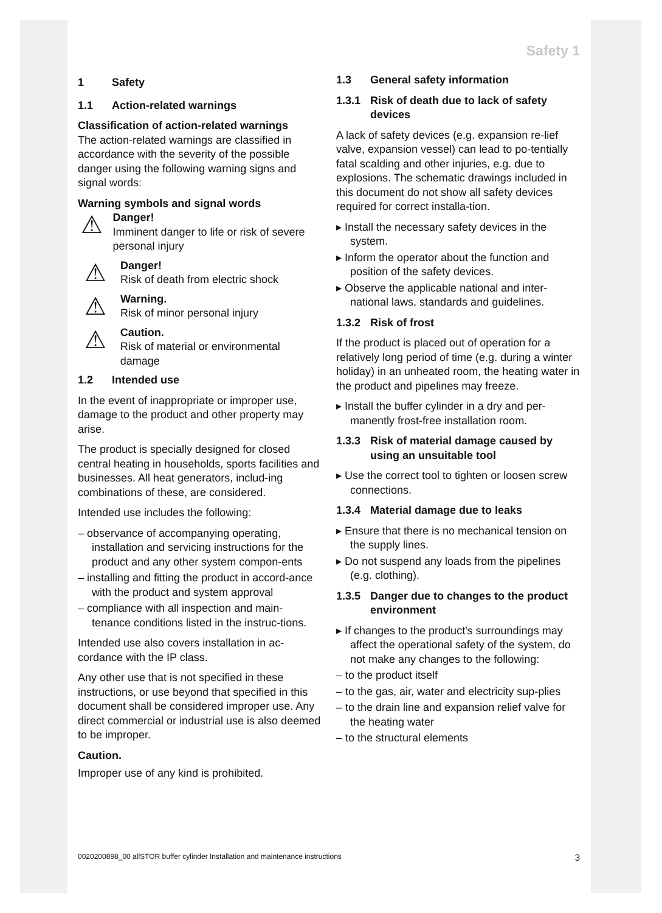Safety 1
1 Safety
1.1 Action-related warnings
Classification of action-related warnings
The action-related warnings are classified in accordance with the severity of the possible danger using the following warning signs and signal words:
Warning symbols and signal words
⚠
Danger!
Imminent danger to life or risk of severe personal injury
⚠
Danger!
Risk of death from electric shock
⚠
Warning.
Risk of minor personal injury
⚠
Caution.
Risk of material or environmental damage
1.2 Intended use
In the event of inappropriate or improper use, damage to the product and other property may arise.
The product is specially designed for closed central heating in households, sports facilities and businesses. All heat generators, includ-ing combinations of these, are considered.
Intended use includes the following:
– observance of accompanying operating, installation and servicing instructions for the product and any other system compon-ents
– installing and fitting the product in accord-ance with the product and system approval
– compliance with all inspection and main-tenance conditions listed in the instruc-tions.
Intended use also covers installation in ac-cordance with the IP class.
Any other use that is not specified in these instructions, or use beyond that specified in this document shall be considered improper use. Any direct commercial or industrial use is also deemed to be improper.
Caution.
Improper use of any kind is prohibited.
1.3 General safety information
1.3.1 Risk of death due to lack of safety devices
A lack of safety devices (e.g. expansion re-lief valve, expansion vessel) can lead to po-tentially fatal scalding and other injuries, e.g. due to explosions. The schematic drawings included in this document do not show all safety devices required for correct installa-tion.
▸ Install the necessary safety devices in the system.
▸ Inform the operator about the function and position of the safety devices.
▸ Observe the applicable national and inter-national laws, standards and guidelines.
1.3.2 Risk of frost
If the product is placed out of operation for a relatively long period of time (e.g. during a winter holiday) in an unheated room, the heating water in the product and pipelines may freeze.
▸ Install the buffer cylinder in a dry and per-manently frost-free installation room.
1.3.3 Risk of material damage caused by using an unsuitable tool
▸ Use the correct tool to tighten or loosen screw connections.
1.3.4 Material damage due to leaks
▸ Ensure that there is no mechanical tension on the supply lines.
▸ Do not suspend any loads from the pipelines (e.g. clothing).
1.3.5 Danger due to changes to the product environment
▸ If changes to the product's surroundings may affect the operational safety of the system, do not make any changes to the following:
– to the product itself
– to the gas, air, water and electricity sup-plies
– to the drain line and expansion relief valve for the heating water
– to the structural elements
0020200898_00 allSTOR buffer cylinder Installation and maintenance instructions 3